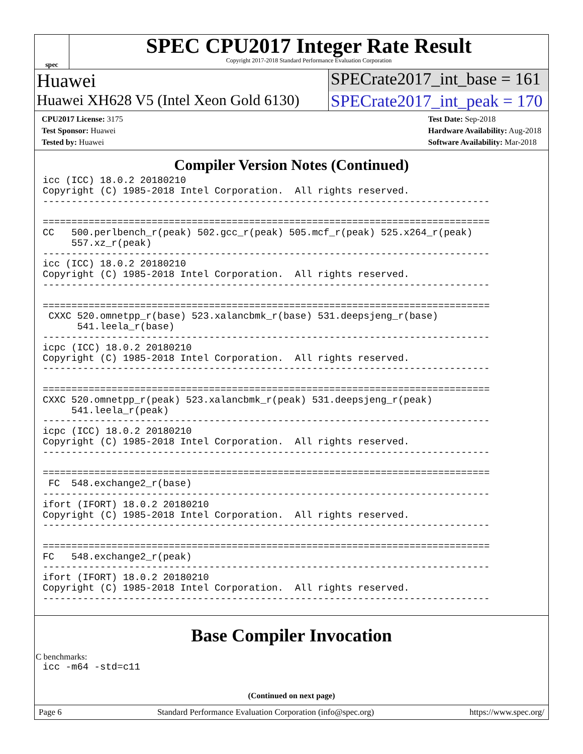spec
SPEC CPU2017 Integer Rate Result
Copyright 2017-2018 Standard Performance Evaluation Corporation
Huawei SPECrate2017_int_base = 161
Huawei XH628 V5 (Intel Xeon Gold 6130)
SPECrate2017_int_peak = 170
CPU2017 License: 3175
Test Sponsor: Huawei
Tested by: Huawei
Test Date: Sep-2018
Hardware Availability: Aug-2018
Software Availability: Mar-2018
Compiler Version Notes (Continued)
icc (ICC) 18.0.2 20180210
Copyright (C) 1985-2018 Intel Corporation.  All rights reserved.
------------------------------------------------------------------------------

==============================================================================
CC   500.perlbench_r(peak) 502.gcc_r(peak) 505.mcf_r(peak) 525.x264_r(peak)
     557.xz_r(peak)
------------------------------------------------------------------------------
icc (ICC) 18.0.2 20180210
Copyright (C) 1985-2018 Intel Corporation.  All rights reserved.
------------------------------------------------------------------------------

==============================================================================
 CXXC 520.omnetpp_r(base) 523.xalancbmk_r(base) 531.deepsjeng_r(base)
      541.leela_r(base)
------------------------------------------------------------------------------
icpc (ICC) 18.0.2 20180210
Copyright (C) 1985-2018 Intel Corporation.  All rights reserved.
------------------------------------------------------------------------------

==============================================================================
CXXC 520.omnetpp_r(peak) 523.xalancbmk_r(peak) 531.deepsjeng_r(peak)
     541.leela_r(peak)
------------------------------------------------------------------------------
icpc (ICC) 18.0.2 20180210
Copyright (C) 1985-2018 Intel Corporation.  All rights reserved.
------------------------------------------------------------------------------

==============================================================================
 FC  548.exchange2_r(base)
------------------------------------------------------------------------------
ifort (IFORT) 18.0.2 20180210
Copyright (C) 1985-2018 Intel Corporation.  All rights reserved.
------------------------------------------------------------------------------

==============================================================================
FC   548.exchange2_r(peak)
------------------------------------------------------------------------------
ifort (IFORT) 18.0.2 20180210
Copyright (C) 1985-2018 Intel Corporation.  All rights reserved.
------------------------------------------------------------------------------
Base Compiler Invocation
C benchmarks:
icc -m64 -std=c11
(Continued on next page)
Page 6 Standard Performance Evaluation Corporation (info@spec.org) https://www.spec.org/